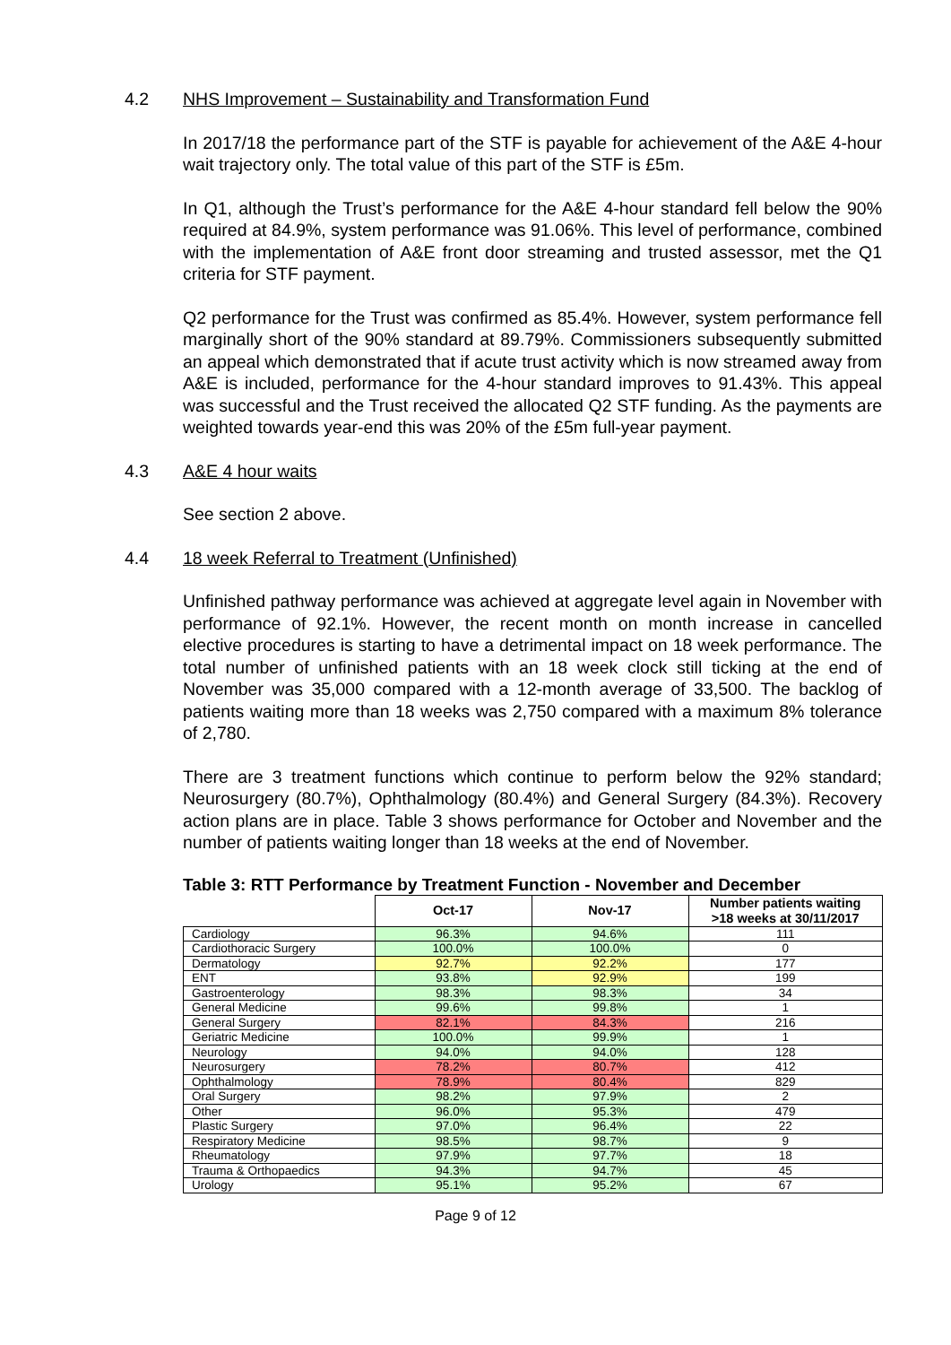4.2 NHS Improvement – Sustainability and Transformation Fund
In 2017/18 the performance part of the STF is payable for achievement of the A&E 4-hour wait trajectory only. The total value of this part of the STF is £5m.
In Q1, although the Trust’s performance for the A&E 4-hour standard fell below the 90% required at 84.9%, system performance was 91.06%. This level of performance, combined with the implementation of A&E front door streaming and trusted assessor, met the Q1 criteria for STF payment.
Q2 performance for the Trust was confirmed as 85.4%. However, system performance fell marginally short of the 90% standard at 89.79%. Commissioners subsequently submitted an appeal which demonstrated that if acute trust activity which is now streamed away from A&E is included, performance for the 4-hour standard improves to 91.43%. This appeal was successful and the Trust received the allocated Q2 STF funding. As the payments are weighted towards year-end this was 20% of the £5m full-year payment.
4.3 A&E 4 hour waits
See section 2 above.
4.4 18 week Referral to Treatment (Unfinished)
Unfinished pathway performance was achieved at aggregate level again in November with performance of 92.1%. However, the recent month on month increase in cancelled elective procedures is starting to have a detrimental impact on 18 week performance. The total number of unfinished patients with an 18 week clock still ticking at the end of November was 35,000 compared with a 12-month average of 33,500. The backlog of patients waiting more than 18 weeks was 2,750 compared with a maximum 8% tolerance of 2,780.
There are 3 treatment functions which continue to perform below the 92% standard; Neurosurgery (80.7%), Ophthalmology (80.4%) and General Surgery (84.3%). Recovery action plans are in place. Table 3 shows performance for October and November and the number of patients waiting longer than 18 weeks at the end of November.
Table 3: RTT Performance by Treatment Function - November and December
| | Oct-17 | Nov-17 | Number patients waiting >18 weeks at 30/11/2017 |
| --- | --- | --- | --- |
| Cardiology | 96.3% | 94.6% | 111 |
| Cardiothoracic Surgery | 100.0% | 100.0% | 0 |
| Dermatology | 92.7% | 92.2% | 177 |
| ENT | 93.8% | 92.9% | 199 |
| Gastroenterology | 98.3% | 98.3% | 34 |
| General Medicine | 99.6% | 99.8% | 1 |
| General Surgery | 82.1% | 84.3% | 216 |
| Geriatric Medicine | 100.0% | 99.9% | 1 |
| Neurology | 94.0% | 94.0% | 128 |
| Neurosurgery | 78.2% | 80.7% | 412 |
| Ophthalmology | 78.9% | 80.4% | 829 |
| Oral Surgery | 98.2% | 97.9% | 2 |
| Other | 96.0% | 95.3% | 479 |
| Plastic Surgery | 97.0% | 96.4% | 22 |
| Respiratory Medicine | 98.5% | 98.7% | 9 |
| Rheumatology | 97.9% | 97.7% | 18 |
| Trauma & Orthopaedics | 94.3% | 94.7% | 45 |
| Urology | 95.1% | 95.2% | 67 |
Page 9 of 12